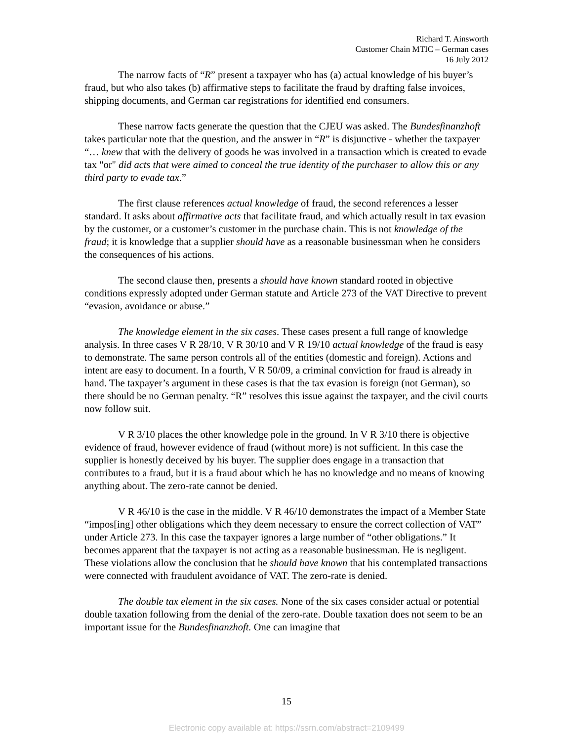Richard T. Ainsworth
Customer Chain MTIC – German cases
16 July 2012
The narrow facts of “R” present a taxpayer who has (a) actual knowledge of his buyer’s fraud, but who also takes (b) affirmative steps to facilitate the fraud by drafting false invoices, shipping documents, and German car registrations for identified end consumers.
These narrow facts generate the question that the CJEU was asked. The Bundesfinanzhoft takes particular note that the question, and the answer in “R” is disjunctive - whether the taxpayer “… knew that with the delivery of goods he was involved in a transaction which is created to evade tax "or" did acts that were aimed to conceal the true identity of the purchaser to allow this or any third party to evade tax.”
The first clause references actual knowledge of fraud, the second references a lesser standard. It asks about affirmative acts that facilitate fraud, and which actually result in tax evasion by the customer, or a customer’s customer in the purchase chain. This is not knowledge of the fraud; it is knowledge that a supplier should have as a reasonable businessman when he considers the consequences of his actions.
The second clause then, presents a should have known standard rooted in objective conditions expressly adopted under German statute and Article 273 of the VAT Directive to prevent “evasion, avoidance or abuse.”
The knowledge element in the six cases. These cases present a full range of knowledge analysis. In three cases V R 28/10, V R 30/10 and V R 19/10 actual knowledge of the fraud is easy to demonstrate. The same person controls all of the entities (domestic and foreign). Actions and intent are easy to document. In a fourth, V R 50/09, a criminal conviction for fraud is already in hand. The taxpayer’s argument in these cases is that the tax evasion is foreign (not German), so there should be no German penalty. “R” resolves this issue against the taxpayer, and the civil courts now follow suit.
V R 3/10 places the other knowledge pole in the ground. In V R 3/10 there is objective evidence of fraud, however evidence of fraud (without more) is not sufficient. In this case the supplier is honestly deceived by his buyer. The supplier does engage in a transaction that contributes to a fraud, but it is a fraud about which he has no knowledge and no means of knowing anything about. The zero-rate cannot be denied.
V R 46/10 is the case in the middle. V R 46/10 demonstrates the impact of a Member State “impos[ing] other obligations which they deem necessary to ensure the correct collection of VAT” under Article 273. In this case the taxpayer ignores a large number of “other obligations.” It becomes apparent that the taxpayer is not acting as a reasonable businessman. He is negligent. These violations allow the conclusion that he should have known that his contemplated transactions were connected with fraudulent avoidance of VAT. The zero-rate is denied.
The double tax element in the six cases. None of the six cases consider actual or potential double taxation following from the denial of the zero-rate. Double taxation does not seem to be an important issue for the Bundesfinanzhoft. One can imagine that
15
Electronic copy available at: https://ssrn.com/abstract=2109499